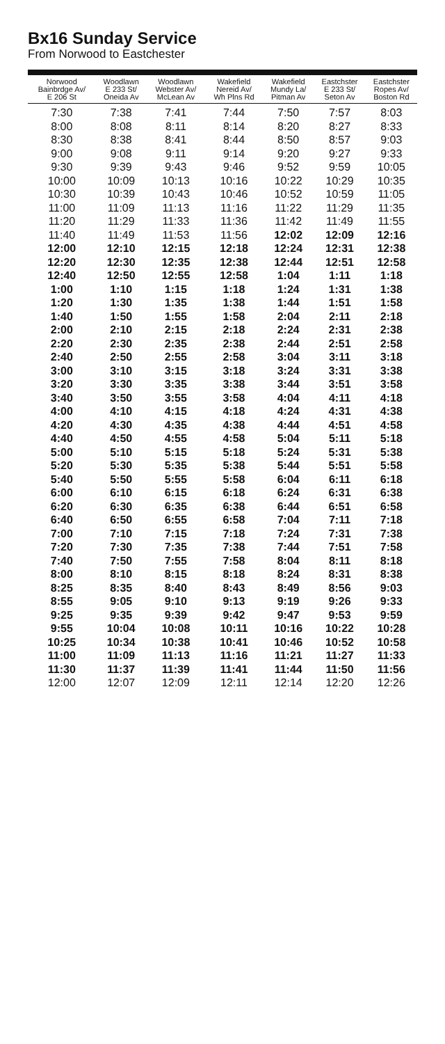Bx16 Sunday Service
From Norwood to Eastchester
| Norwood Bainbrdge Av/ E 206 St | Woodlawn E 233 St/ Oneida Av | Woodlawn Webster Av/ McLean Av | Wakefield Nereid Av/ Wh Plns Rd | Wakefield Mundy La/ Pitman Av | Eastchster E 233 St/ Seton Av | Eastchster Ropes Av/ Boston Rd |
| --- | --- | --- | --- | --- | --- | --- |
| 7:30 | 7:38 | 7:41 | 7:44 | 7:50 | 7:57 | 8:03 |
| 8:00 | 8:08 | 8:11 | 8:14 | 8:20 | 8:27 | 8:33 |
| 8:30 | 8:38 | 8:41 | 8:44 | 8:50 | 8:57 | 9:03 |
| 9:00 | 9:08 | 9:11 | 9:14 | 9:20 | 9:27 | 9:33 |
| 9:30 | 9:39 | 9:43 | 9:46 | 9:52 | 9:59 | 10:05 |
| 10:00 | 10:09 | 10:13 | 10:16 | 10:22 | 10:29 | 10:35 |
| 10:30 | 10:39 | 10:43 | 10:46 | 10:52 | 10:59 | 11:05 |
| 11:00 | 11:09 | 11:13 | 11:16 | 11:22 | 11:29 | 11:35 |
| 11:20 | 11:29 | 11:33 | 11:36 | 11:42 | 11:49 | 11:55 |
| 11:40 | 11:49 | 11:53 | 11:56 | 12:02 | 12:09 | 12:16 |
| 12:00 | 12:10 | 12:15 | 12:18 | 12:24 | 12:31 | 12:38 |
| 12:20 | 12:30 | 12:35 | 12:38 | 12:44 | 12:51 | 12:58 |
| 12:40 | 12:50 | 12:55 | 12:58 | 1:04 | 1:11 | 1:18 |
| 1:00 | 1:10 | 1:15 | 1:18 | 1:24 | 1:31 | 1:38 |
| 1:20 | 1:30 | 1:35 | 1:38 | 1:44 | 1:51 | 1:58 |
| 1:40 | 1:50 | 1:55 | 1:58 | 2:04 | 2:11 | 2:18 |
| 2:00 | 2:10 | 2:15 | 2:18 | 2:24 | 2:31 | 2:38 |
| 2:20 | 2:30 | 2:35 | 2:38 | 2:44 | 2:51 | 2:58 |
| 2:40 | 2:50 | 2:55 | 2:58 | 3:04 | 3:11 | 3:18 |
| 3:00 | 3:10 | 3:15 | 3:18 | 3:24 | 3:31 | 3:38 |
| 3:20 | 3:30 | 3:35 | 3:38 | 3:44 | 3:51 | 3:58 |
| 3:40 | 3:50 | 3:55 | 3:58 | 4:04 | 4:11 | 4:18 |
| 4:00 | 4:10 | 4:15 | 4:18 | 4:24 | 4:31 | 4:38 |
| 4:20 | 4:30 | 4:35 | 4:38 | 4:44 | 4:51 | 4:58 |
| 4:40 | 4:50 | 4:55 | 4:58 | 5:04 | 5:11 | 5:18 |
| 5:00 | 5:10 | 5:15 | 5:18 | 5:24 | 5:31 | 5:38 |
| 5:20 | 5:30 | 5:35 | 5:38 | 5:44 | 5:51 | 5:58 |
| 5:40 | 5:50 | 5:55 | 5:58 | 6:04 | 6:11 | 6:18 |
| 6:00 | 6:10 | 6:15 | 6:18 | 6:24 | 6:31 | 6:38 |
| 6:20 | 6:30 | 6:35 | 6:38 | 6:44 | 6:51 | 6:58 |
| 6:40 | 6:50 | 6:55 | 6:58 | 7:04 | 7:11 | 7:18 |
| 7:00 | 7:10 | 7:15 | 7:18 | 7:24 | 7:31 | 7:38 |
| 7:20 | 7:30 | 7:35 | 7:38 | 7:44 | 7:51 | 7:58 |
| 7:40 | 7:50 | 7:55 | 7:58 | 8:04 | 8:11 | 8:18 |
| 8:00 | 8:10 | 8:15 | 8:18 | 8:24 | 8:31 | 8:38 |
| 8:25 | 8:35 | 8:40 | 8:43 | 8:49 | 8:56 | 9:03 |
| 8:55 | 9:05 | 9:10 | 9:13 | 9:19 | 9:26 | 9:33 |
| 9:25 | 9:35 | 9:39 | 9:42 | 9:47 | 9:53 | 9:59 |
| 9:55 | 10:04 | 10:08 | 10:11 | 10:16 | 10:22 | 10:28 |
| 10:25 | 10:34 | 10:38 | 10:41 | 10:46 | 10:52 | 10:58 |
| 11:00 | 11:09 | 11:13 | 11:16 | 11:21 | 11:27 | 11:33 |
| 11:30 | 11:37 | 11:39 | 11:41 | 11:44 | 11:50 | 11:56 |
| 12:00 | 12:07 | 12:09 | 12:11 | 12:14 | 12:20 | 12:26 |